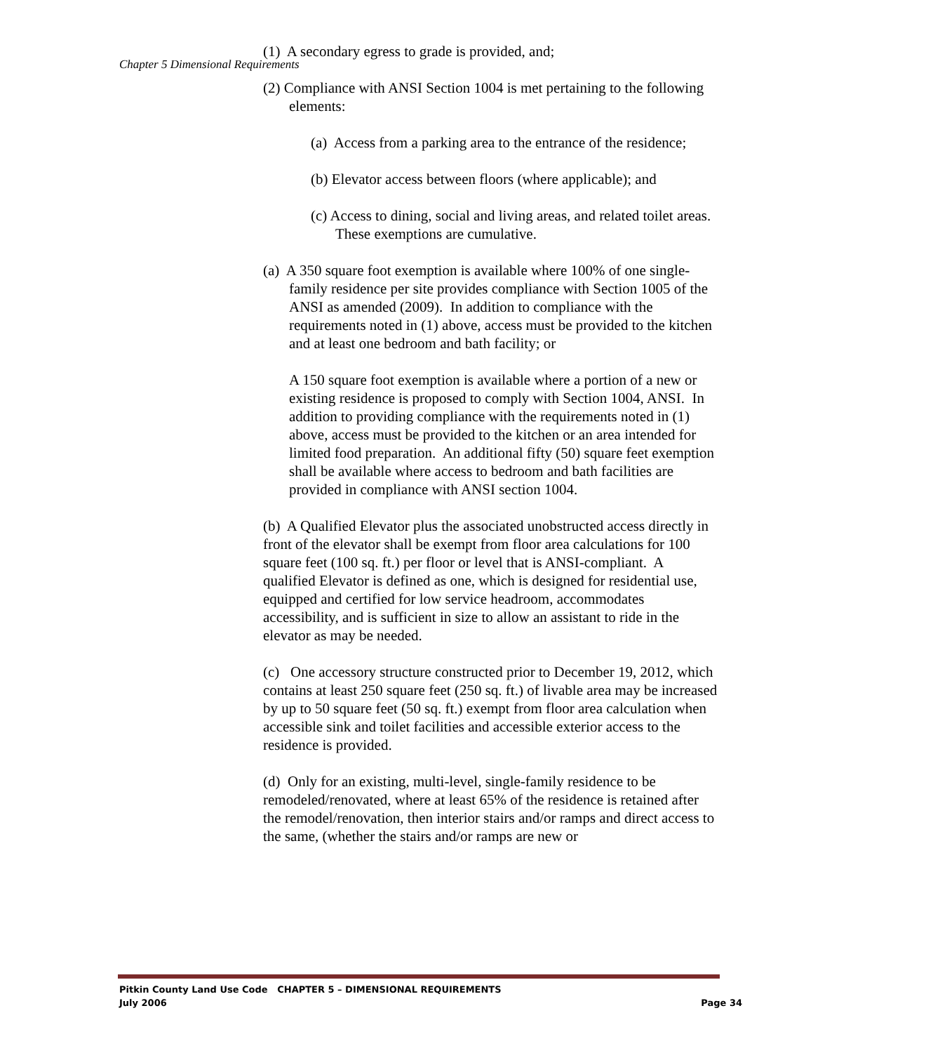Chapter 5 Dimensional Requirements
(1) A secondary egress to grade is provided, and;
(2) Compliance with ANSI Section 1004 is met pertaining to the following elements:
(a) Access from a parking area to the entrance of the residence;
(b) Elevator access between floors (where applicable); and
(c) Access to dining, social and living areas, and related toilet areas. These exemptions are cumulative.
(a) A 350 square foot exemption is available where 100% of one single-family residence per site provides compliance with Section 1005 of the ANSI as amended (2009). In addition to compliance with the requirements noted in (1) above, access must be provided to the kitchen and at least one bedroom and bath facility; or
A 150 square foot exemption is available where a portion of a new or existing residence is proposed to comply with Section 1004, ANSI. In addition to providing compliance with the requirements noted in (1) above, access must be provided to the kitchen or an area intended for limited food preparation. An additional fifty (50) square feet exemption shall be available where access to bedroom and bath facilities are provided in compliance with ANSI section 1004.
(b) A Qualified Elevator plus the associated unobstructed access directly in front of the elevator shall be exempt from floor area calculations for 100 square feet (100 sq. ft.) per floor or level that is ANSI-compliant. A qualified Elevator is defined as one, which is designed for residential use, equipped and certified for low service headroom, accommodates accessibility, and is sufficient in size to allow an assistant to ride in the elevator as may be needed.
(c) One accessory structure constructed prior to December 19, 2012, which contains at least 250 square feet (250 sq. ft.) of livable area may be increased by up to 50 square feet (50 sq. ft.) exempt from floor area calculation when accessible sink and toilet facilities and accessible exterior access to the residence is provided.
(d) Only for an existing, multi-level, single-family residence to be remodeled/renovated, where at least 65% of the residence is retained after the remodel/renovation, then interior stairs and/or ramps and direct access to the same, (whether the stairs and/or ramps are new or
Pitkin County Land Use Code CHAPTER 5 – DIMENSIONAL REQUIREMENTS
July 2006 Page 34